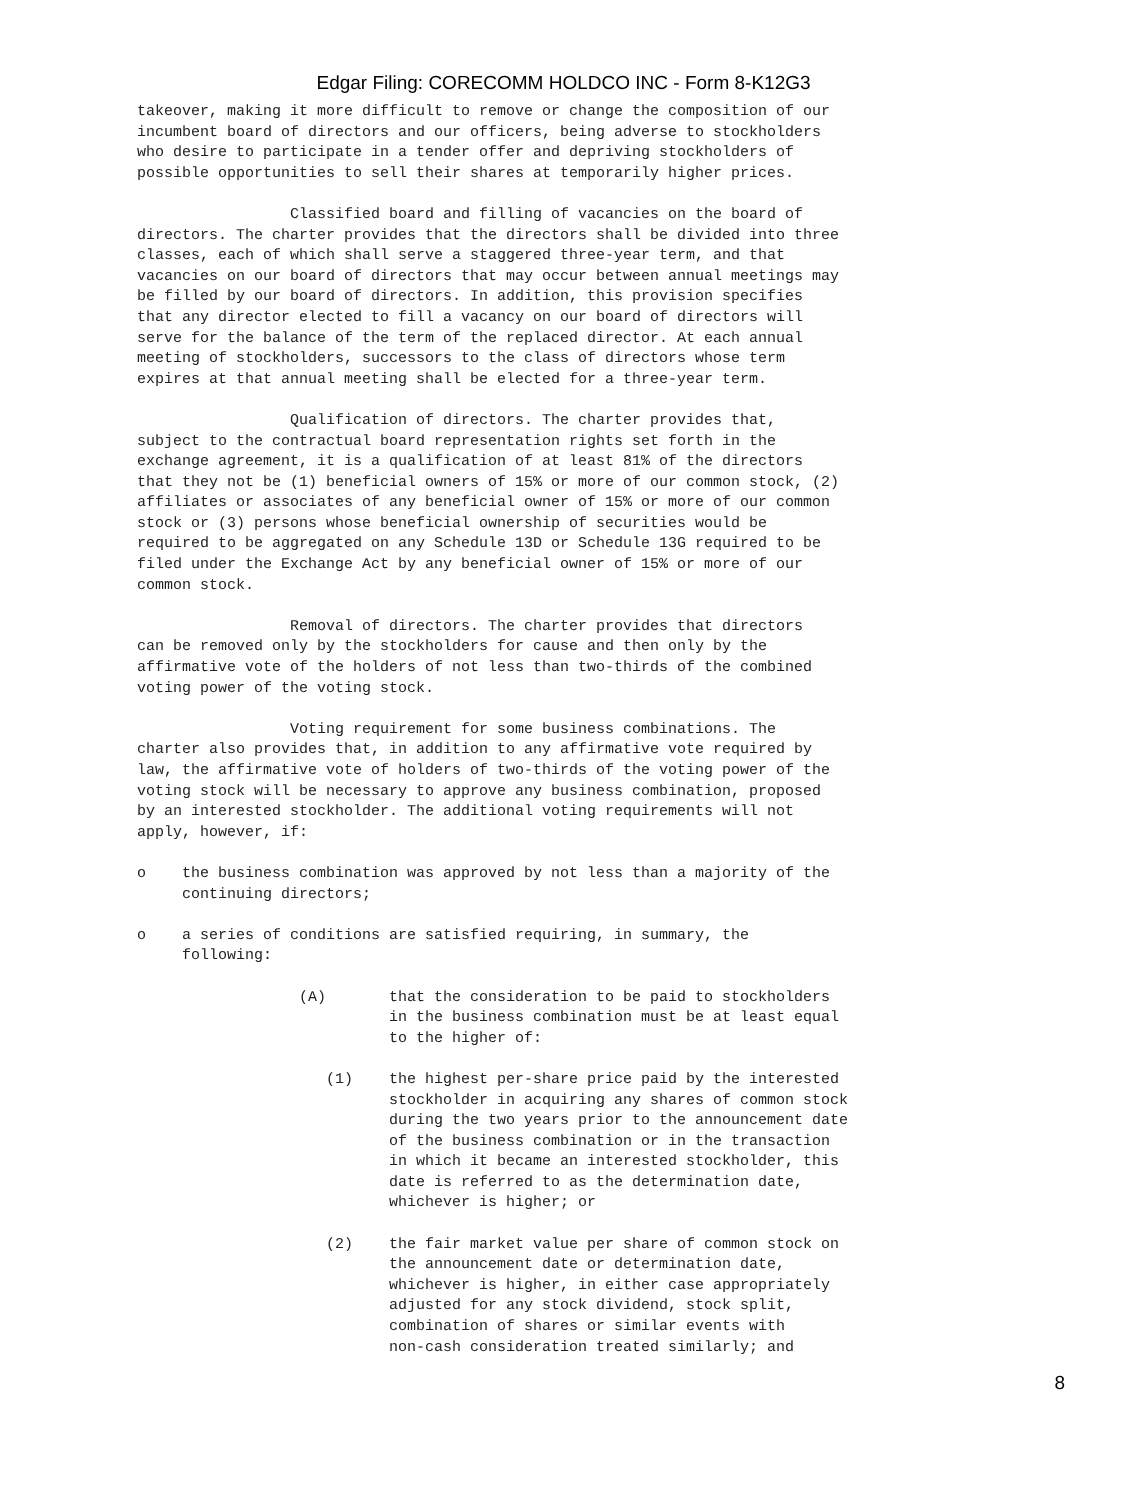Edgar Filing: CORECOMM HOLDCO INC - Form 8-K12G3
takeover, making it more difficult to remove or change the composition of our
incumbent board of directors and our officers, being adverse to stockholders
who desire to participate in a tender offer and depriving stockholders of
possible opportunities to sell their shares at temporarily higher prices.

                 Classified board and filling of vacancies on the board of
directors. The charter provides that the directors shall be divided into three
classes, each of which shall serve a staggered three-year term, and that
vacancies on our board of directors that may occur between annual meetings may
be filled by our board of directors. In addition, this provision specifies
that any director elected to fill a vacancy on our board of directors will
serve for the balance of the term of the replaced director. At each annual
meeting of stockholders, successors to the class of directors whose term
expires at that annual meeting shall be elected for a three-year term.

                 Qualification of directors. The charter provides that,
subject to the contractual board representation rights set forth in the
exchange agreement, it is a qualification of at least 81% of the directors
that they not be (1) beneficial owners of 15% or more of our common stock, (2)
affiliates or associates of any beneficial owner of 15% or more of our common
stock or (3) persons whose beneficial ownership of securities would be
required to be aggregated on any Schedule 13D or Schedule 13G required to be
filed under the Exchange Act by any beneficial owner of 15% or more of our
common stock.

                 Removal of directors. The charter provides that directors
can be removed only by the stockholders for cause and then only by the
affirmative vote of the holders of not less than two-thirds of the combined
voting power of the voting stock.

                 Voting requirement for some business combinations. The
charter also provides that, in addition to any affirmative vote required by
law, the affirmative vote of holders of two-thirds of the voting power of the
voting stock will be necessary to approve any business combination, proposed
by an interested stockholder. The additional voting requirements will not
apply, however, if:

o    the business combination was approved by not less than a majority of the
     continuing directors;

o    a series of conditions are satisfied requiring, in summary, the
     following:

                  (A)       that the consideration to be paid to stockholders
                            in the business combination must be at least equal
                            to the higher of:

                     (1)    the highest per-share price paid by the interested
                            stockholder in acquiring any shares of common stock
                            during the two years prior to the announcement date
                            of the business combination or in the transaction
                            in which it became an interested stockholder, this
                            date is referred to as the determination date,
                            whichever is higher; or

                     (2)    the fair market value per share of common stock on
                            the announcement date or determination date,
                            whichever is higher, in either case appropriately
                            adjusted for any stock dividend, stock split,
                            combination of shares or similar events with
                            non-cash consideration treated similarly; and
8